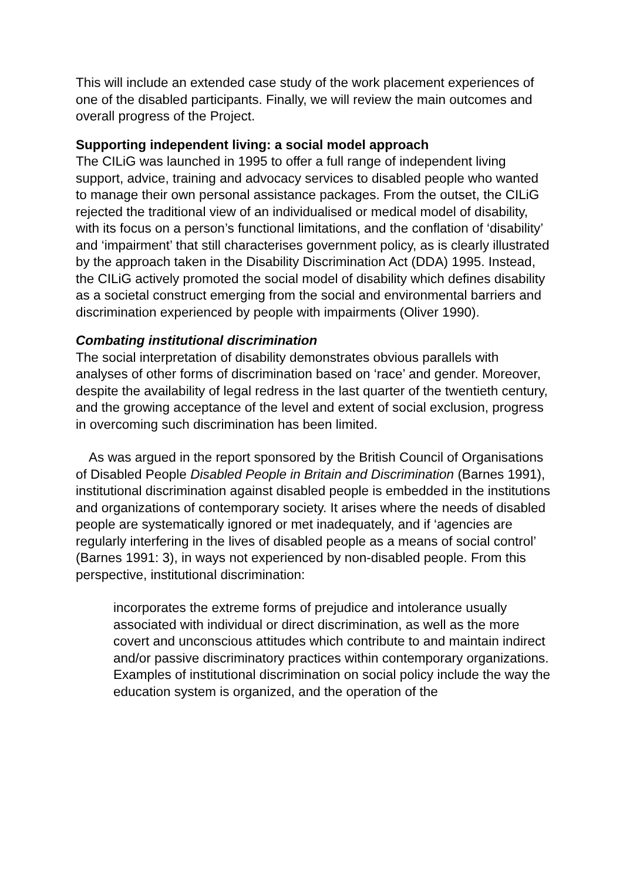This will include an extended case study of the work placement experiences of one of the disabled participants. Finally, we will review the main outcomes and overall progress of the Project.
Supporting independent living: a social model approach
The CILiG was launched in 1995 to offer a full range of independent living support, advice, training and advocacy services to disabled people who wanted to manage their own personal assistance packages. From the outset, the CILiG rejected the traditional view of an individualised or medical model of disability, with its focus on a person’s functional limitations, and the conflation of ‘disability’ and ‘impairment’ that still characterises government policy, as is clearly illustrated by the approach taken in the Disability Discrimination Act (DDA) 1995. Instead, the CILiG actively promoted the social model of disability which defines disability as a societal construct emerging from the social and environmental barriers and discrimination experienced by people with impairments (Oliver 1990).
Combating institutional discrimination
The social interpretation of disability demonstrates obvious parallels with analyses of other forms of discrimination based on ‘race’ and gender. Moreover, despite the availability of legal redress in the last quarter of the twentieth century, and the growing acceptance of the level and extent of social exclusion, progress in overcoming such discrimination has been limited.
As was argued in the report sponsored by the British Council of Organisations of Disabled People Disabled People in Britain and Discrimination (Barnes 1991), institutional discrimination against disabled people is embedded in the institutions and organizations of contemporary society. It arises where the needs of disabled people are systematically ignored or met inadequately, and if ‘agencies are regularly interfering in the lives of disabled people as a means of social control’ (Barnes 1991: 3), in ways not experienced by non-disabled people. From this perspective, institutional discrimination:
incorporates the extreme forms of prejudice and intolerance usually associated with individual or direct discrimination, as well as the more covert and unconscious attitudes which contribute to and maintain indirect and/or passive discriminatory practices within contemporary organizations. Examples of institutional discrimination on social policy include the way the education system is organized, and the operation of the